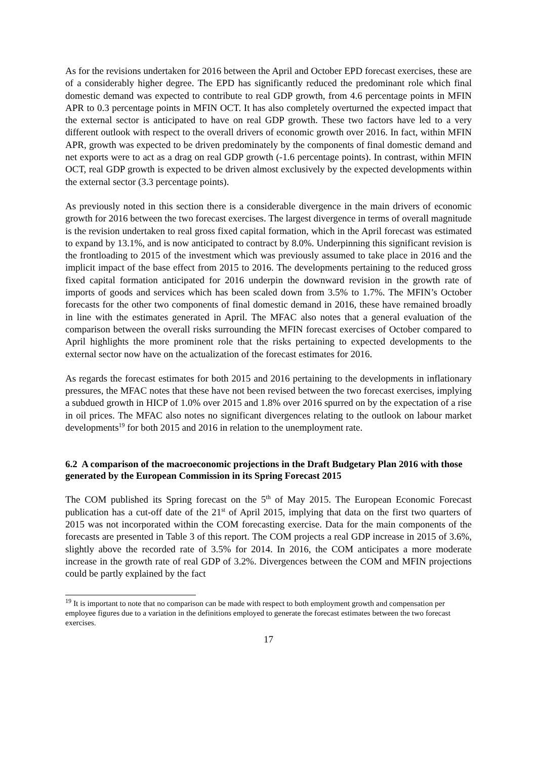As for the revisions undertaken for 2016 between the April and October EPD forecast exercises, these are of a considerably higher degree. The EPD has significantly reduced the predominant role which final domestic demand was expected to contribute to real GDP growth, from 4.6 percentage points in MFIN APR to 0.3 percentage points in MFIN OCT. It has also completely overturned the expected impact that the external sector is anticipated to have on real GDP growth. These two factors have led to a very different outlook with respect to the overall drivers of economic growth over 2016. In fact, within MFIN APR, growth was expected to be driven predominately by the components of final domestic demand and net exports were to act as a drag on real GDP growth (-1.6 percentage points). In contrast, within MFIN OCT, real GDP growth is expected to be driven almost exclusively by the expected developments within the external sector (3.3 percentage points).
As previously noted in this section there is a considerable divergence in the main drivers of economic growth for 2016 between the two forecast exercises. The largest divergence in terms of overall magnitude is the revision undertaken to real gross fixed capital formation, which in the April forecast was estimated to expand by 13.1%, and is now anticipated to contract by 8.0%. Underpinning this significant revision is the frontloading to 2015 of the investment which was previously assumed to take place in 2016 and the implicit impact of the base effect from 2015 to 2016. The developments pertaining to the reduced gross fixed capital formation anticipated for 2016 underpin the downward revision in the growth rate of imports of goods and services which has been scaled down from 3.5% to 1.7%. The MFIN’s October forecasts for the other two components of final domestic demand in 2016, these have remained broadly in line with the estimates generated in April. The MFAC also notes that a general evaluation of the comparison between the overall risks surrounding the MFIN forecast exercises of October compared to April highlights the more prominent role that the risks pertaining to expected developments to the external sector now have on the actualization of the forecast estimates for 2016.
As regards the forecast estimates for both 2015 and 2016 pertaining to the developments in inflationary pressures, the MFAC notes that these have not been revised between the two forecast exercises, implying a subdued growth in HICP of 1.0% over 2015 and 1.8% over 2016 spurred on by the expectation of a rise in oil prices. The MFAC also notes no significant divergences relating to the outlook on labour market developments<sup>19</sup> for both 2015 and 2016 in relation to the unemployment rate.
6.2 A comparison of the macroeconomic projections in the Draft Budgetary Plan 2016 with those generated by the European Commission in its Spring Forecast 2015
The COM published its Spring forecast on the 5<sup>th</sup> of May 2015. The European Economic Forecast publication has a cut-off date of the 21<sup>st</sup> of April 2015, implying that data on the first two quarters of 2015 was not incorporated within the COM forecasting exercise. Data for the main components of the forecasts are presented in Table 3 of this report. The COM projects a real GDP increase in 2015 of 3.6%, slightly above the recorded rate of 3.5% for 2014. In 2016, the COM anticipates a more moderate increase in the growth rate of real GDP of 3.2%. Divergences between the COM and MFIN projections could be partly explained by the fact
<sup>19</sup> It is important to note that no comparison can be made with respect to both employment growth and compensation per employee figures due to a variation in the definitions employed to generate the forecast estimates between the two forecast exercises.
17